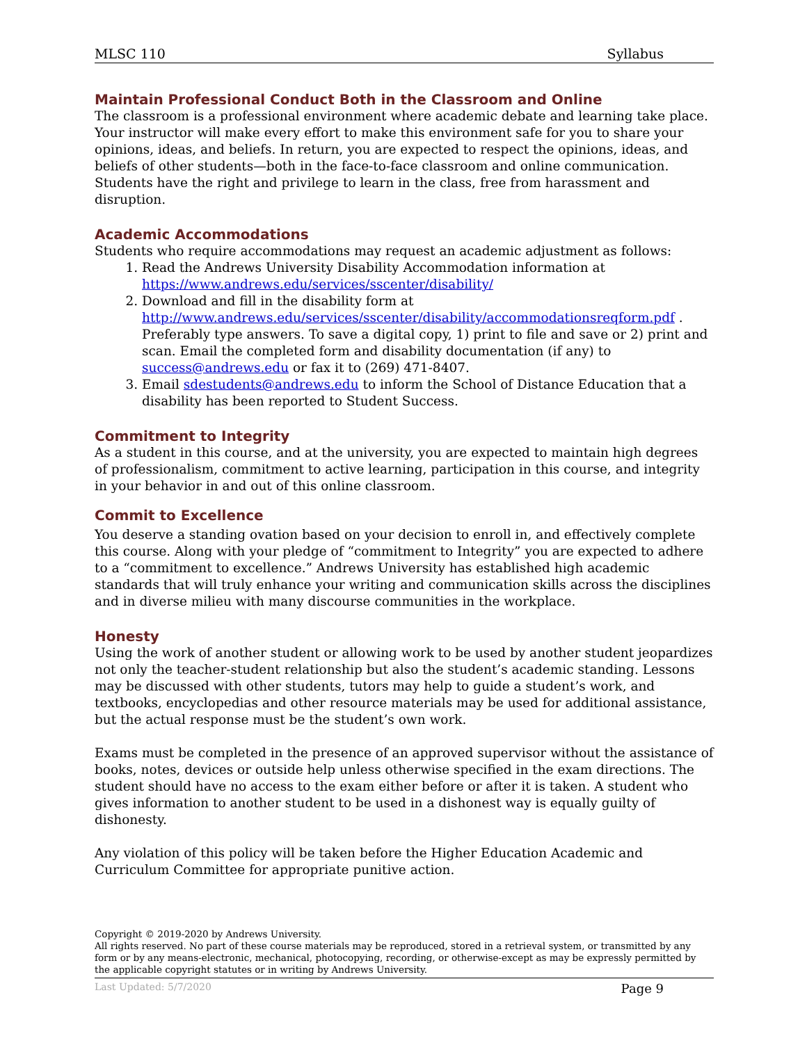MLSC 110 Syllabus
Maintain Professional Conduct Both in the Classroom and Online
The classroom is a professional environment where academic debate and learning take place. Your instructor will make every effort to make this environment safe for you to share your opinions, ideas, and beliefs. In return, you are expected to respect the opinions, ideas, and beliefs of other students—both in the face-to-face classroom and online communication. Students have the right and privilege to learn in the class, free from harassment and disruption.
Academic Accommodations
Students who require accommodations may request an academic adjustment as follows:
1. Read the Andrews University Disability Accommodation information at https://www.andrews.edu/services/sscenter/disability/
2. Download and fill in the disability form at http://www.andrews.edu/services/sscenter/disability/accommodationsreqform.pdf . Preferably type answers. To save a digital copy, 1) print to file and save or 2) print and scan. Email the completed form and disability documentation (if any) to success@andrews.edu or fax it to (269) 471-8407.
3. Email sdestudents@andrews.edu to inform the School of Distance Education that a disability has been reported to Student Success.
Commitment to Integrity
As a student in this course, and at the university, you are expected to maintain high degrees of professionalism, commitment to active learning, participation in this course, and integrity in your behavior in and out of this online classroom.
Commit to Excellence
You deserve a standing ovation based on your decision to enroll in, and effectively complete this course. Along with your pledge of “commitment to Integrity” you are expected to adhere to a “commitment to excellence.” Andrews University has established high academic standards that will truly enhance your writing and communication skills across the disciplines and in diverse milieu with many discourse communities in the workplace.
Honesty
Using the work of another student or allowing work to be used by another student jeopardizes not only the teacher-student relationship but also the student’s academic standing. Lessons may be discussed with other students, tutors may help to guide a student’s work, and textbooks, encyclopedias and other resource materials may be used for additional assistance, but the actual response must be the student’s own work.
Exams must be completed in the presence of an approved supervisor without the assistance of books, notes, devices or outside help unless otherwise specified in the exam directions. The student should have no access to the exam either before or after it is taken. A student who gives information to another student to be used in a dishonest way is equally guilty of dishonesty.
Any violation of this policy will be taken before the Higher Education Academic and Curriculum Committee for appropriate punitive action.
Copyright © 2019-2020 by Andrews University.
All rights reserved. No part of these course materials may be reproduced, stored in a retrieval system, or transmitted by any form or by any means-electronic, mechanical, photocopying, recording, or otherwise-except as may be expressly permitted by the applicable copyright statutes or in writing by Andrews University.
Last Updated: 5/7/2020 Page 9